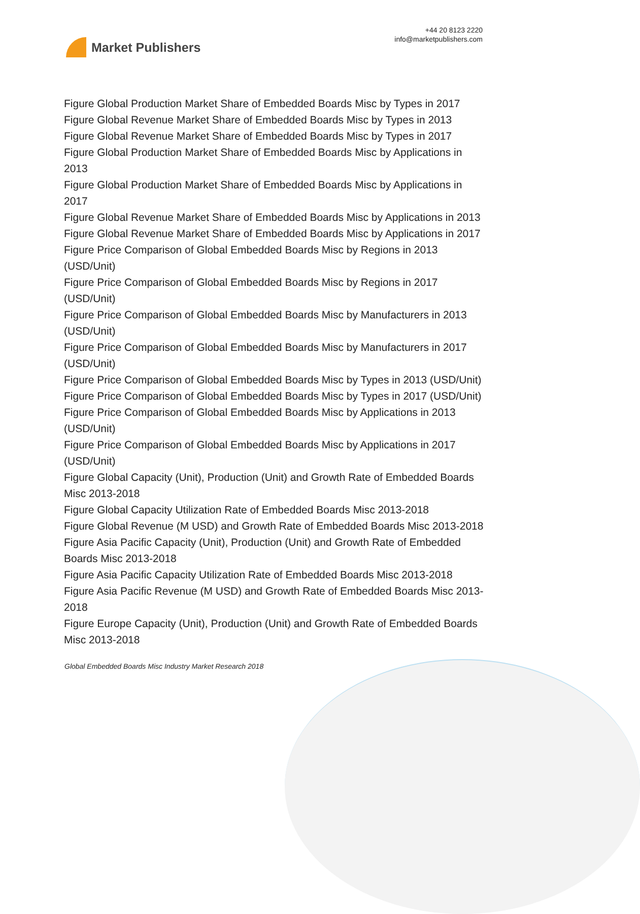Market Publishers
+44 20 8123 2220
info@marketpublishers.com
Figure Global Production Market Share of Embedded Boards Misc by Types in 2017
Figure Global Revenue Market Share of Embedded Boards Misc by Types in 2013
Figure Global Revenue Market Share of Embedded Boards Misc by Types in 2017
Figure Global Production Market Share of Embedded Boards Misc by Applications in 2013
Figure Global Production Market Share of Embedded Boards Misc by Applications in 2017
Figure Global Revenue Market Share of Embedded Boards Misc by Applications in 2013
Figure Global Revenue Market Share of Embedded Boards Misc by Applications in 2017
Figure Price Comparison of Global Embedded Boards Misc by Regions in 2013 (USD/Unit)
Figure Price Comparison of Global Embedded Boards Misc by Regions in 2017 (USD/Unit)
Figure Price Comparison of Global Embedded Boards Misc by Manufacturers in 2013 (USD/Unit)
Figure Price Comparison of Global Embedded Boards Misc by Manufacturers in 2017 (USD/Unit)
Figure Price Comparison of Global Embedded Boards Misc by Types in 2013 (USD/Unit)
Figure Price Comparison of Global Embedded Boards Misc by Types in 2017 (USD/Unit)
Figure Price Comparison of Global Embedded Boards Misc by Applications in 2013 (USD/Unit)
Figure Price Comparison of Global Embedded Boards Misc by Applications in 2017 (USD/Unit)
Figure Global Capacity (Unit), Production (Unit) and Growth Rate of Embedded Boards Misc 2013-2018
Figure Global Capacity Utilization Rate of Embedded Boards Misc 2013-2018
Figure Global Revenue (M USD) and Growth Rate of Embedded Boards Misc 2013-2018
Figure Asia Pacific Capacity (Unit), Production (Unit) and Growth Rate of Embedded Boards Misc 2013-2018
Figure Asia Pacific Capacity Utilization Rate of Embedded Boards Misc 2013-2018
Figure Asia Pacific Revenue (M USD) and Growth Rate of Embedded Boards Misc 2013-2018
Figure Europe Capacity (Unit), Production (Unit) and Growth Rate of Embedded Boards Misc 2013-2018
Global Embedded Boards Misc Industry Market Research 2018